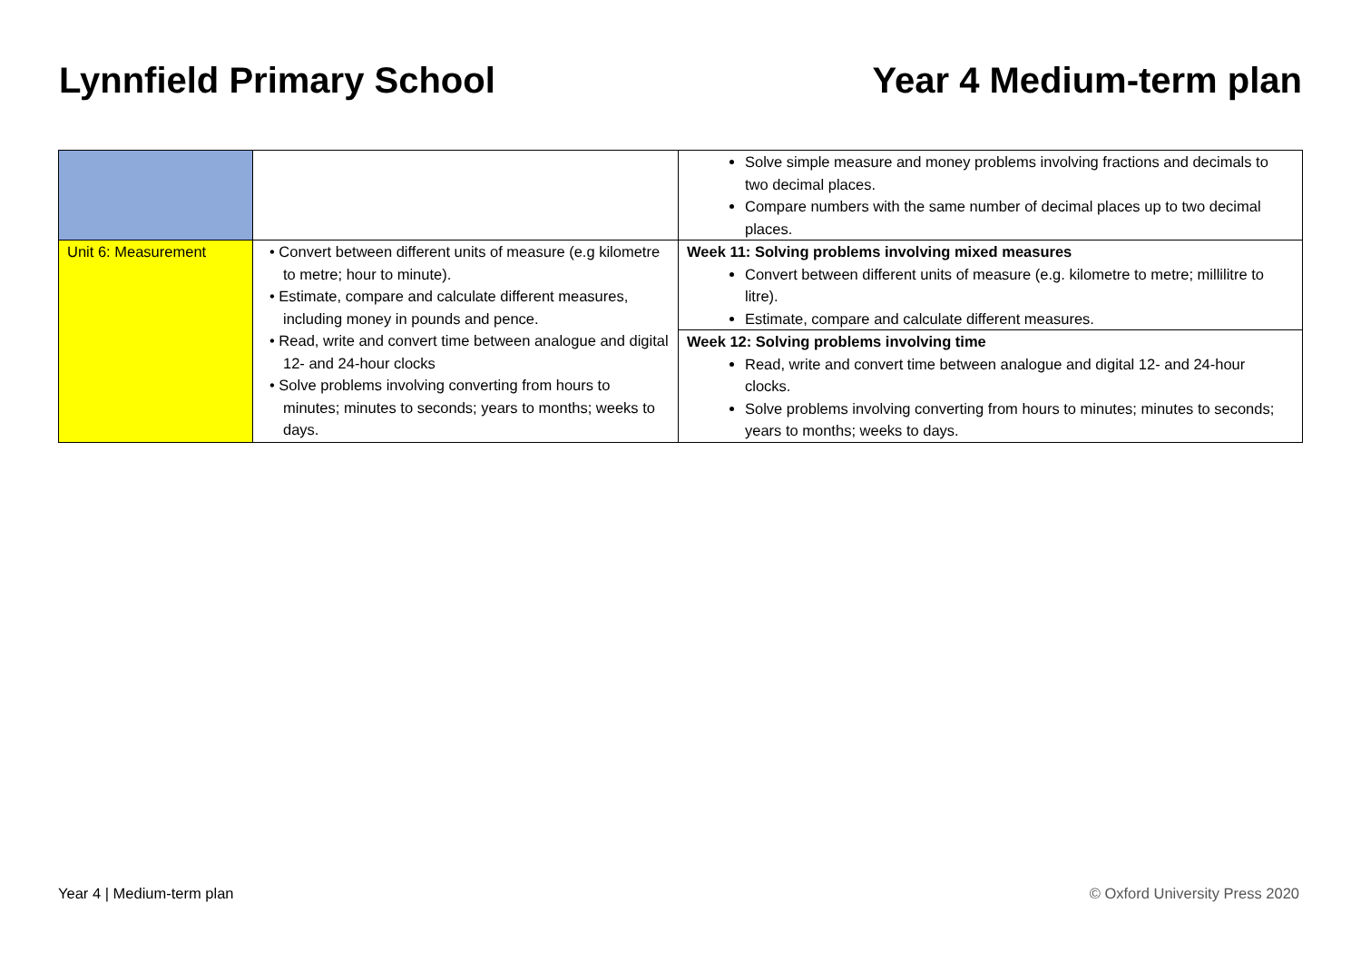Lynnfield Primary School Year 4 Medium-term plan
| | | Solve simple measure and money problems involving fractions and decimals to two decimal places. Compare numbers with the same number of decimal places up to two decimal places. |
| Unit 6: Measurement | • Convert between different units of measure (e.g kilometre to metre; hour to minute). • Estimate, compare and calculate different measures, including money in pounds and pence. • Read, write and convert time between analogue and digital 12- and 24-hour clocks • Solve problems involving converting from hours to minutes; minutes to seconds; years to months; weeks to days. | Week 11: Solving problems involving mixed measures Convert between different units of measure (e.g. kilometre to metre; millilitre to litre). Estimate, compare and calculate different measures. |
| | | Week 12: Solving problems involving time Read, write and convert time between analogue and digital 12- and 24-hour clocks. Solve problems involving converting from hours to minutes; minutes to seconds; years to months; weeks to days. |
Year 4 | Medium-term plan © Oxford University Press 2020